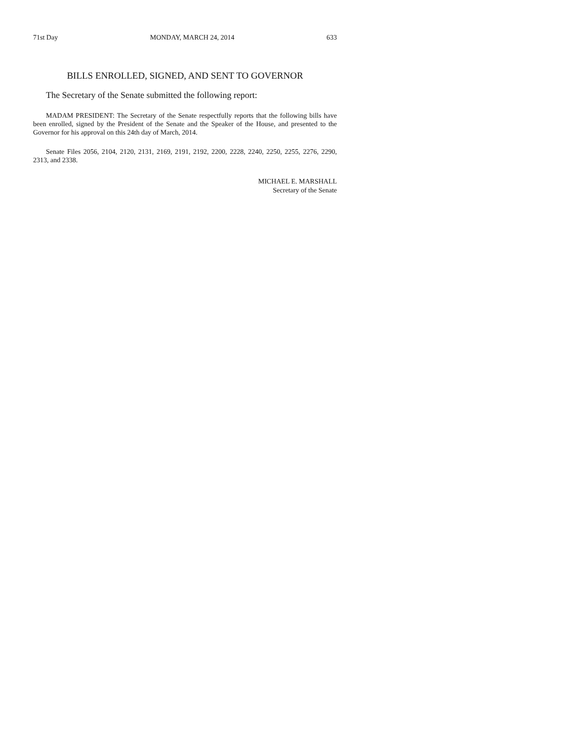71st Day MONDAY, MARCH 24, 2014 633
BILLS ENROLLED, SIGNED, AND SENT TO GOVERNOR
The Secretary of the Senate submitted the following report:
MADAM PRESIDENT: The Secretary of the Senate respectfully reports that the following bills have been enrolled, signed by the President of the Senate and the Speaker of the House, and presented to the Governor for his approval on this 24th day of March, 2014.
Senate Files 2056, 2104, 2120, 2131, 2169, 2191, 2192, 2200, 2228, 2240, 2250, 2255, 2276, 2290, 2313, and 2338.
MICHAEL E. MARSHALL
Secretary of the Senate